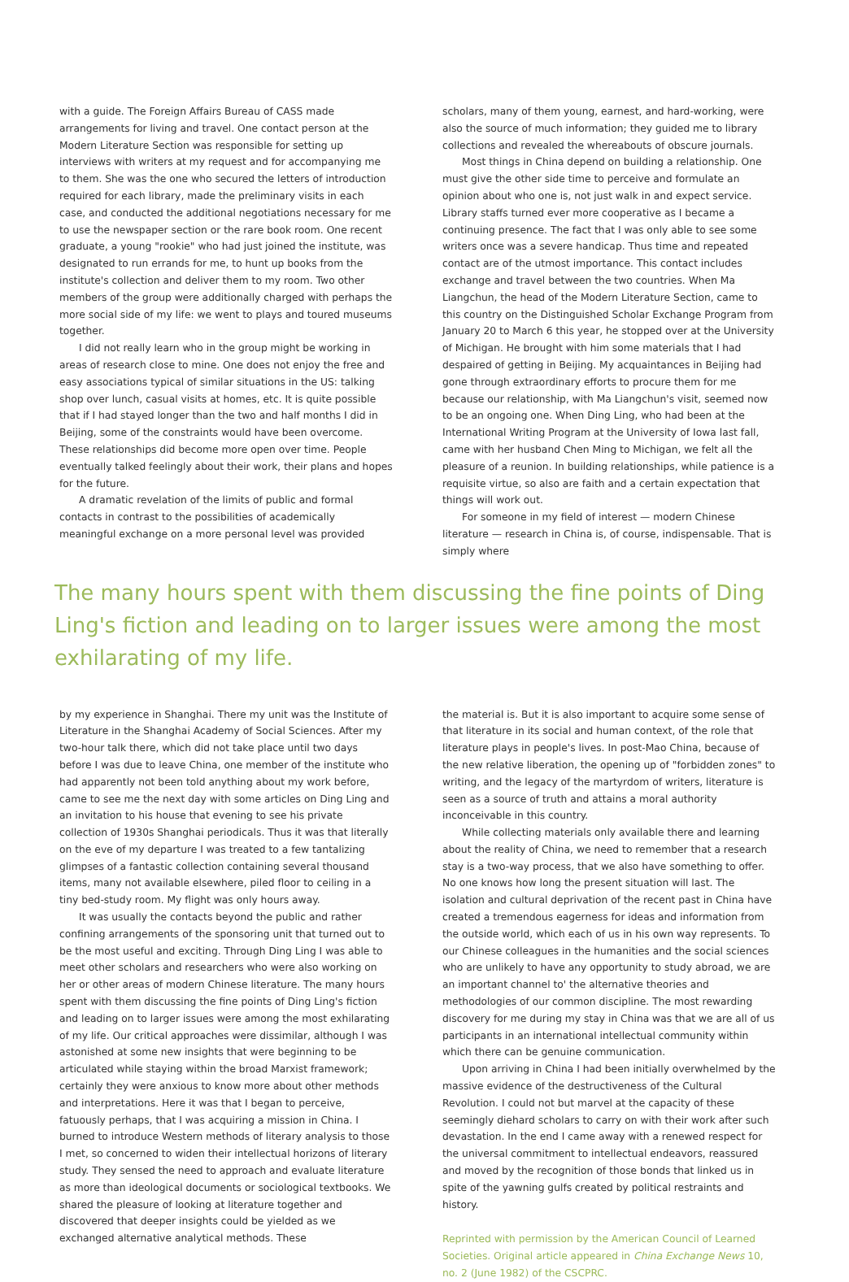with a guide. The Foreign Affairs Bureau of CASS made arrangements for living and travel. One contact person at the Modern Literature Section was responsible for setting up interviews with writers at my request and for accompanying me to them. She was the one who secured the letters of introduction required for each library, made the preliminary visits in each case, and conducted the additional negotiations necessary for me to use the newspaper section or the rare book room. One recent graduate, a young "rookie" who had just joined the institute, was designated to run errands for me, to hunt up books from the institute's collection and deliver them to my room. Two other members of the group were additionally charged with perhaps the more social side of my life: we went to plays and toured museums together.
I did not really learn who in the group might be working in areas of research close to mine. One does not enjoy the free and easy associations typical of similar situations in the US: talking shop over lunch, casual visits at homes, etc. It is quite possible that if I had stayed longer than the two and half months I did in Beijing, some of the constraints would have been overcome. These relationships did become more open over time. People eventually talked feelingly about their work, their plans and hopes for the future.
A dramatic revelation of the limits of public and formal contacts in contrast to the possibilities of academically meaningful exchange on a more personal level was provided
scholars, many of them young, earnest, and hard-working, were also the source of much information; they guided me to library collections and revealed the whereabouts of obscure journals.
Most things in China depend on building a relationship. One must give the other side time to perceive and formulate an opinion about who one is, not just walk in and expect service. Library staffs turned ever more cooperative as I became a continuing presence. The fact that I was only able to see some writers once was a severe handicap. Thus time and repeated contact are of the utmost importance. This contact includes exchange and travel between the two countries. When Ma Liangchun, the head of the Modern Literature Section, came to this country on the Distinguished Scholar Exchange Program from January 20 to March 6 this year, he stopped over at the University of Michigan. He brought with him some materials that I had despaired of getting in Beijing. My acquaintances in Beijing had gone through extraordinary efforts to procure them for me because our relationship, with Ma Liangchun's visit, seemed now to be an ongoing one. When Ding Ling, who had been at the International Writing Program at the University of Iowa last fall, came with her husband Chen Ming to Michigan, we felt all the pleasure of a reunion. In building relationships, while patience is a requisite virtue, so also are faith and a certain expectation that things will work out.
For someone in my field of interest — modern Chinese literature — research in China is, of course, indispensable. That is simply where
The many hours spent with them discussing the fine points of Ding Ling's fiction and leading on to larger issues were among the most exhilarating of my life.
by my experience in Shanghai. There my unit was the Institute of Literature in the Shanghai Academy of Social Sciences. After my two-hour talk there, which did not take place until two days before I was due to leave China, one member of the institute who had apparently not been told anything about my work before, came to see me the next day with some articles on Ding Ling and an invitation to his house that evening to see his private collection of 1930s Shanghai periodicals. Thus it was that literally on the eve of my departure I was treated to a few tantalizing glimpses of a fantastic collection containing several thousand items, many not available elsewhere, piled floor to ceiling in a tiny bed-study room. My flight was only hours away.
It was usually the contacts beyond the public and rather confining arrangements of the sponsoring unit that turned out to be the most useful and exciting. Through Ding Ling I was able to meet other scholars and researchers who were also working on her or other areas of modern Chinese literature. The many hours spent with them discussing the fine points of Ding Ling's fiction and leading on to larger issues were among the most exhilarating of my life. Our critical approaches were dissimilar, although I was astonished at some new insights that were beginning to be articulated while staying within the broad Marxist framework; certainly they were anxious to know more about other methods and interpretations. Here it was that I began to perceive, fatuously perhaps, that I was acquiring a mission in China. I burned to introduce Western methods of literary analysis to those I met, so concerned to widen their intellectual horizons of literary study. They sensed the need to approach and evaluate literature as more than ideological documents or sociological textbooks. We shared the pleasure of looking at literature together and discovered that deeper insights could be yielded as we exchanged alternative analytical methods. These
the material is. But it is also important to acquire some sense of that literature in its social and human context, of the role that literature plays in people's lives. In post-Mao China, because of the new relative liberation, the opening up of "forbidden zones" to writing, and the legacy of the martyrdom of writers, literature is seen as a source of truth and attains a moral authority inconceivable in this country.
While collecting materials only available there and learning about the reality of China, we need to remember that a research stay is a two-way process, that we also have something to offer. No one knows how long the present situation will last. The isolation and cultural deprivation of the recent past in China have created a tremendous eagerness for ideas and information from the outside world, which each of us in his own way represents. To our Chinese colleagues in the humanities and the social sciences who are unlikely to have any opportunity to study abroad, we are an important channel to' the alternative theories and methodologies of our common discipline. The most rewarding discovery for me during my stay in China was that we are all of us participants in an international intellectual community within which there can be genuine communication.
Upon arriving in China I had been initially overwhelmed by the massive evidence of the destructiveness of the Cultural Revolution. I could not but marvel at the capacity of these seemingly diehard scholars to carry on with their work after such devastation. In the end I came away with a renewed respect for the universal commitment to intellectual endeavors, reassured and moved by the recognition of those bonds that linked us in spite of the yawning gulfs created by political restraints and history.
Reprinted with permission by the American Council of Learned Societies. Original article appeared in China Exchange News 10, no. 2 (June 1982) of the CSCPRC.